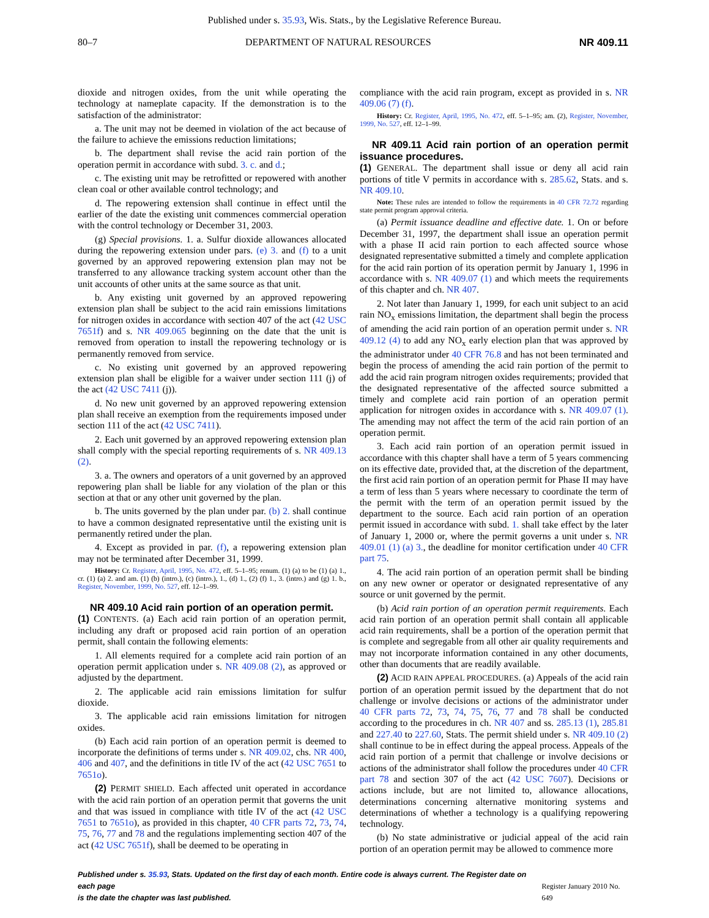Published under s. 35.93, Wis. Stats., by the Legislative Reference Bureau.
80–7 DEPARTMENT OF NATURAL RESOURCES NR 409.11
dioxide and nitrogen oxides, from the unit while operating the technology at nameplate capacity. If the demonstration is to the satisfaction of the administrator:
a. The unit may not be deemed in violation of the act because of the failure to achieve the emissions reduction limitations;
b. The department shall revise the acid rain portion of the operation permit in accordance with subd. 3. c. and d.;
c. The existing unit may be retrofitted or repowered with another clean coal or other available control technology; and
d. The repowering extension shall continue in effect until the earlier of the date the existing unit commences commercial operation with the control technology or December 31, 2003.
(g) Special provisions. 1. a. Sulfur dioxide allowances allocated during the repowering extension under pars. (e) 3. and (f) to a unit governed by an approved repowering extension plan may not be transferred to any allowance tracking system account other than the unit accounts of other units at the same source as that unit.
b. Any existing unit governed by an approved repowering extension plan shall be subject to the acid rain emissions limitations for nitrogen oxides in accordance with section 407 of the act (42 USC 7651f) and s. NR 409.065 beginning on the date that the unit is removed from operation to install the repowering technology or is permanently removed from service.
c. No existing unit governed by an approved repowering extension plan shall be eligible for a waiver under section 111 (j) of the act (42 USC 7411 (j)).
d. No new unit governed by an approved repowering extension plan shall receive an exemption from the requirements imposed under section 111 of the act (42 USC 7411).
2. Each unit governed by an approved repowering extension plan shall comply with the special reporting requirements of s. NR 409.13 (2).
3. a. The owners and operators of a unit governed by an approved repowering plan shall be liable for any violation of the plan or this section at that or any other unit governed by the plan.
b. The units governed by the plan under par. (b) 2. shall continue to have a common designated representative until the existing unit is permanently retired under the plan.
4. Except as provided in par. (f), a repowering extension plan may not be terminated after December 31, 1999.
History: Cr. Register, April, 1995, No. 472, eff. 5–1–95; renum. (1) (a) to be (1) (a) 1., cr. (1) (a) 2. and am. (1) (b) (intro.), (c) (intro.), 1., (d) 1., (2) (f) 1., 3. (intro.) and (g) 1. b., Register, November, 1999, No. 527, eff. 12–1–99.
NR 409.10 Acid rain portion of an operation permit.
(1) CONTENTS. (a) Each acid rain portion of an operation permit, including any draft or proposed acid rain portion of an operation permit, shall contain the following elements:
1. All elements required for a complete acid rain portion of an operation permit application under s. NR 409.08 (2), as approved or adjusted by the department.
2. The applicable acid rain emissions limitation for sulfur dioxide.
3. The applicable acid rain emissions limitation for nitrogen oxides.
(b) Each acid rain portion of an operation permit is deemed to incorporate the definitions of terms under s. NR 409.02, chs. NR 400, 406 and 407, and the definitions in title IV of the act (42 USC 7651 to 7651o).
(2) PERMIT SHIELD. Each affected unit operated in accordance with the acid rain portion of an operation permit that governs the unit and that was issued in compliance with title IV of the act (42 USC 7651 to 7651o), as provided in this chapter, 40 CFR parts 72, 73, 74, 75, 76, 77 and 78 and the regulations implementing section 407 of the act (42 USC 7651f), shall be deemed to be operating in
compliance with the acid rain program, except as provided in s. NR 409.06 (7) (f).
History: Cr. Register, April, 1995, No. 472, eff. 5–1–95; am. (2), Register, November, 1999, No. 527, eff. 12–1–99.
NR 409.11 Acid rain portion of an operation permit issuance procedures.
(1) GENERAL. The department shall issue or deny all acid rain portions of title V permits in accordance with s. 285.62, Stats. and s. NR 409.10.
Note: These rules are intended to follow the requirements in 40 CFR 72.72 regarding state permit program approval criteria.
(a) Permit issuance deadline and effective date. 1. On or before December 31, 1997, the department shall issue an operation permit with a phase II acid rain portion to each affected source whose designated representative submitted a timely and complete application for the acid rain portion of its operation permit by January 1, 1996 in accordance with s. NR 409.07 (1) and which meets the requirements of this chapter and ch. NR 407.
2. Not later than January 1, 1999, for each unit subject to an acid rain NO<sub>x</sub> emissions limitation, the department shall begin the process of amending the acid rain portion of an operation permit under s. NR 409.12 (4) to add any NO<sub>x</sub> early election plan that was approved by the administrator under 40 CFR 76.8 and has not been terminated and begin the process of amending the acid rain portion of the permit to add the acid rain program nitrogen oxides requirements; provided that the designated representative of the affected source submitted a timely and complete acid rain portion of an operation permit application for nitrogen oxides in accordance with s. NR 409.07 (1). The amending may not affect the term of the acid rain portion of an operation permit.
3. Each acid rain portion of an operation permit issued in accordance with this chapter shall have a term of 5 years commencing on its effective date, provided that, at the discretion of the department, the first acid rain portion of an operation permit for Phase II may have a term of less than 5 years where necessary to coordinate the term of the permit with the term of an operation permit issued by the department to the source. Each acid rain portion of an operation permit issued in accordance with subd. 1. shall take effect by the later of January 1, 2000 or, where the permit governs a unit under s. NR 409.01 (1) (a) 3., the deadline for monitor certification under 40 CFR part 75.
4. The acid rain portion of an operation permit shall be binding on any new owner or operator or designated representative of any source or unit governed by the permit.
(b) Acid rain portion of an operation permit requirements. Each acid rain portion of an operation permit shall contain all applicable acid rain requirements, shall be a portion of the operation permit that is complete and segregable from all other air quality requirements and may not incorporate information contained in any other documents, other than documents that are readily available.
(2) ACID RAIN APPEAL PROCEDURES. (a) Appeals of the acid rain portion of an operation permit issued by the department that do not challenge or involve decisions or actions of the administrator under 40 CFR parts 72, 73, 74, 75, 76, 77 and 78 shall be conducted according to the procedures in ch. NR 407 and ss. 285.13 (1), 285.81 and 227.40 to 227.60, Stats. The permit shield under s. NR 409.10 (2) shall continue to be in effect during the appeal process. Appeals of the acid rain portion of a permit that challenge or involve decisions or actions of the administrator shall follow the procedures under 40 CFR part 78 and section 307 of the act (42 USC 7607). Decisions or actions include, but are not limited to, allowance allocations, determinations concerning alternative monitoring systems and determinations of whether a technology is a qualifying repowering technology.
(b) No state administrative or judicial appeal of the acid rain portion of an operation permit may be allowed to commence more
Published under s. 35.93, Stats. Updated on the first day of each month. Entire code is always current. The Register date on each page
is the date the chapter was last published. Register January 2010 No. 649